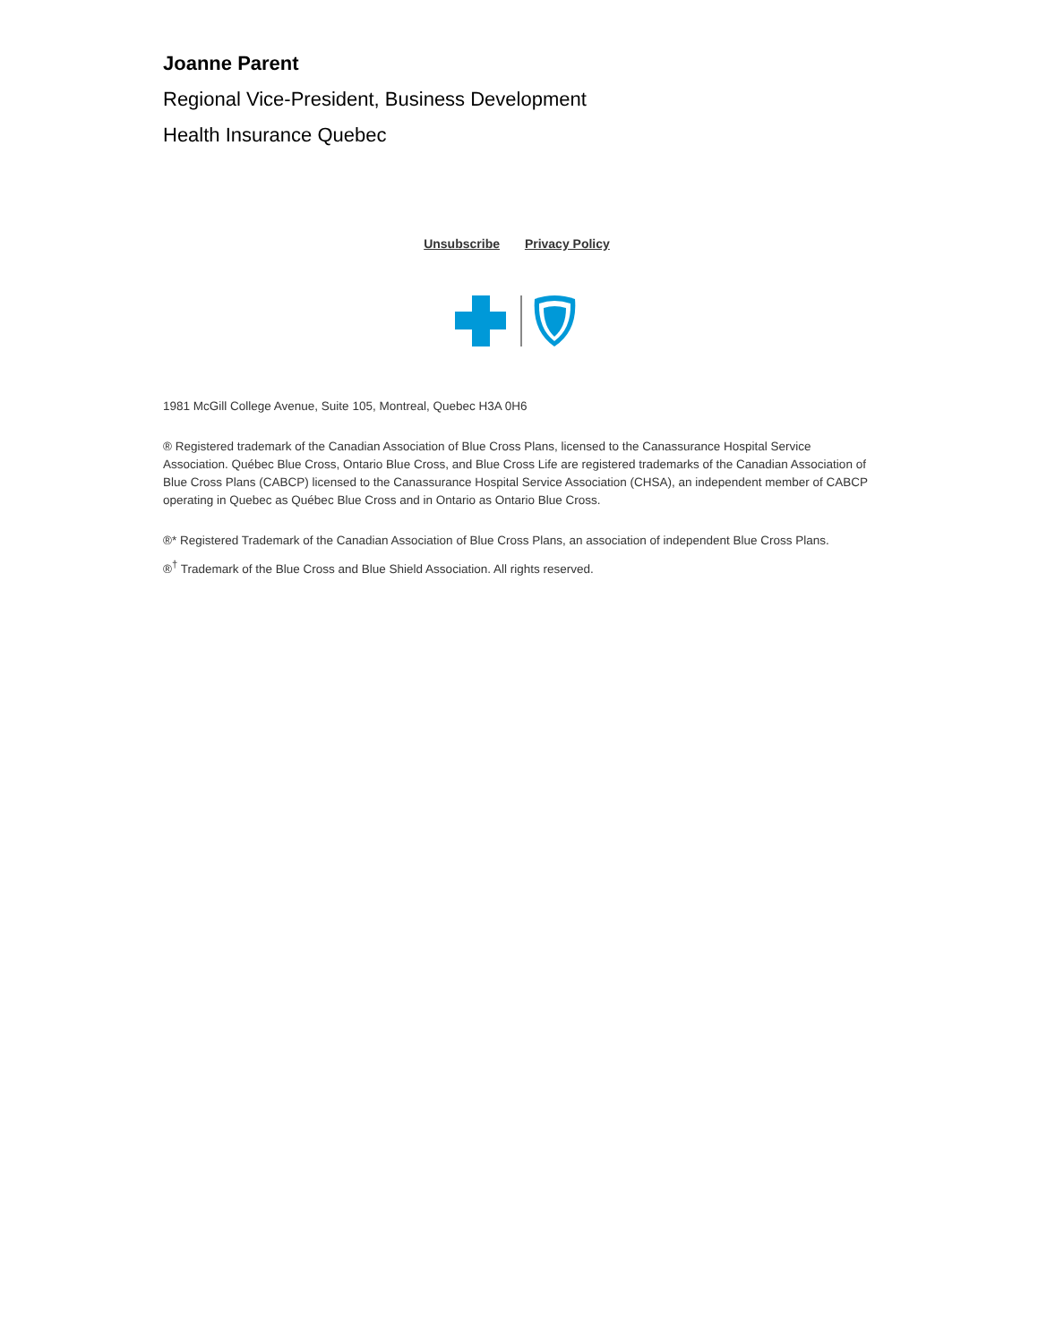Joanne Parent
Regional Vice-President, Business Development
Health Insurance Quebec
Unsubscribe Privacy Policy
1981 McGill College Avenue, Suite 105, Montreal, Quebec H3A 0H6
® Registered trademark of the Canadian Association of Blue Cross Plans, licensed to the Canassurance Hospital Service Association. Québec Blue Cross, Ontario Blue Cross, and Blue Cross Life are registered trademarks of the Canadian Association of Blue Cross Plans (CABCP) licensed to the Canassurance Hospital Service Association (CHSA), an independent member of CABCP operating in Quebec as Québec Blue Cross and in Ontario as Ontario Blue Cross.
®* Registered Trademark of the Canadian Association of Blue Cross Plans, an association of independent Blue Cross Plans.
®<sup>†</sup> Trademark of the Blue Cross and Blue Shield Association. All rights reserved.